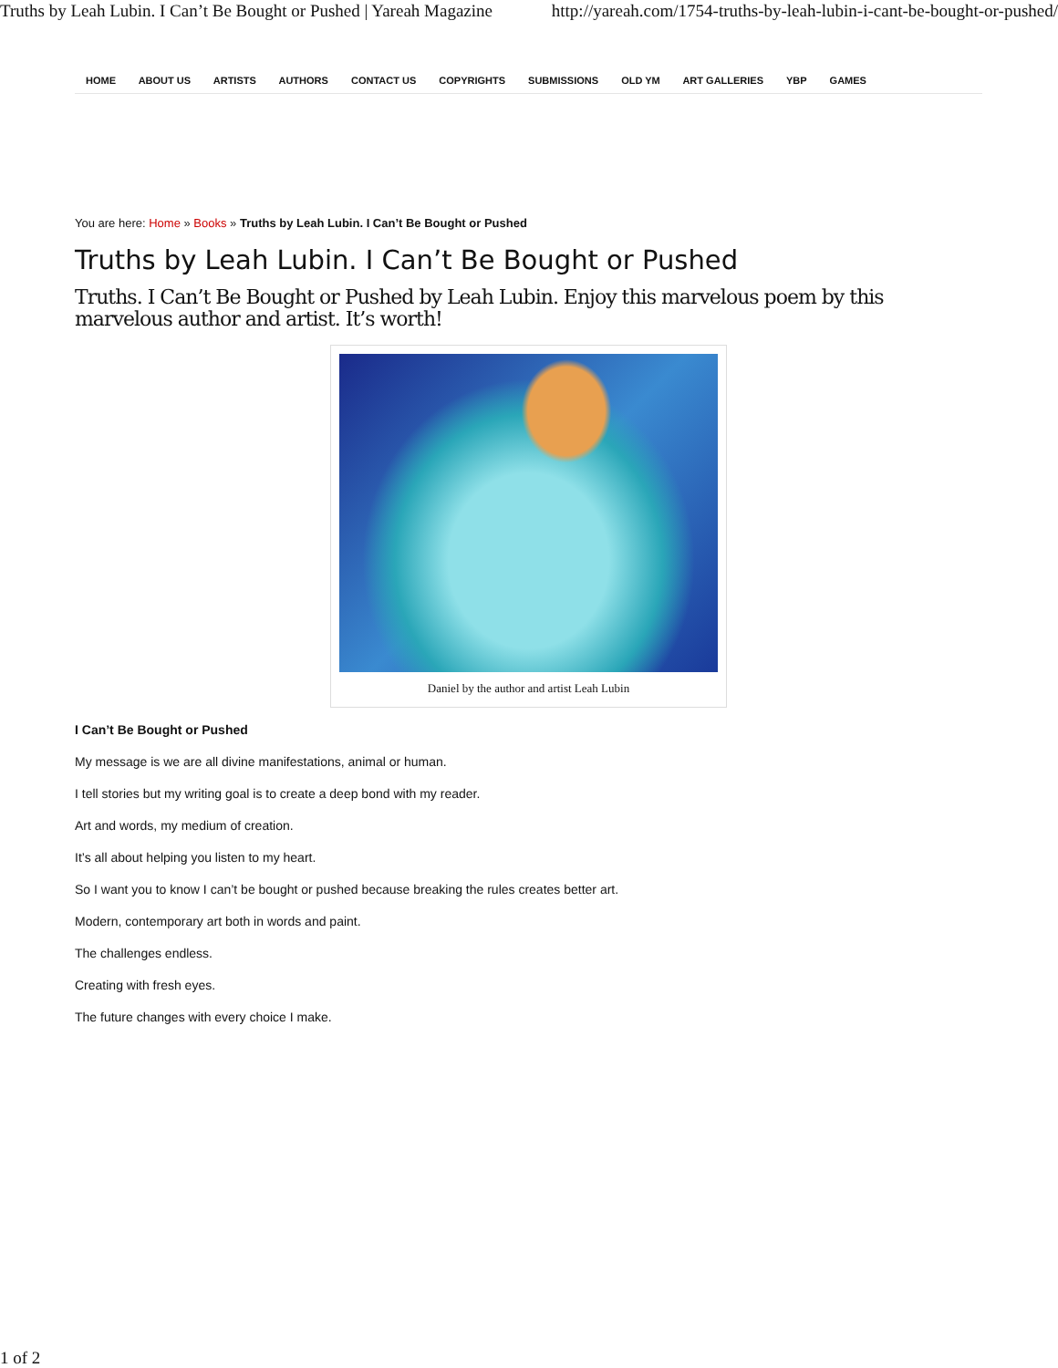Truths by Leah Lubin. I Can’t Be Bought or Pushed | Yareah Magazine http://yareah.com/1754-truths-by-leah-lubin-i-cant-be-bought-or-pushed/
HOME ABOUT US ARTISTS AUTHORS CONTACT US COPYRIGHTS SUBMISSIONS OLD YM ART GALLERIES YBP GAMES
You are here: Home » Books » Truths by Leah Lubin. I Can’t Be Bought or Pushed
Truths by Leah Lubin. I Can’t Be Bought or Pushed
Truths. I Can’t Be Bought or Pushed by Leah Lubin. Enjoy this marvelous poem by this marvelous author and artist. It’s worth!
Daniel by the author and artist Leah Lubin
I Can’t Be Bought or Pushed
My message is we are all divine manifestations, animal or human.
I tell stories but my writing goal is to create a deep bond with my reader.
Art and words, my medium of creation.
It’s all about helping you listen to my heart.
So I want you to know I can’t be bought or pushed because breaking the rules creates better art.
Modern, contemporary art both in words and paint.
The challenges endless.
Creating with fresh eyes.
The future changes with every choice I make.
1 of 2